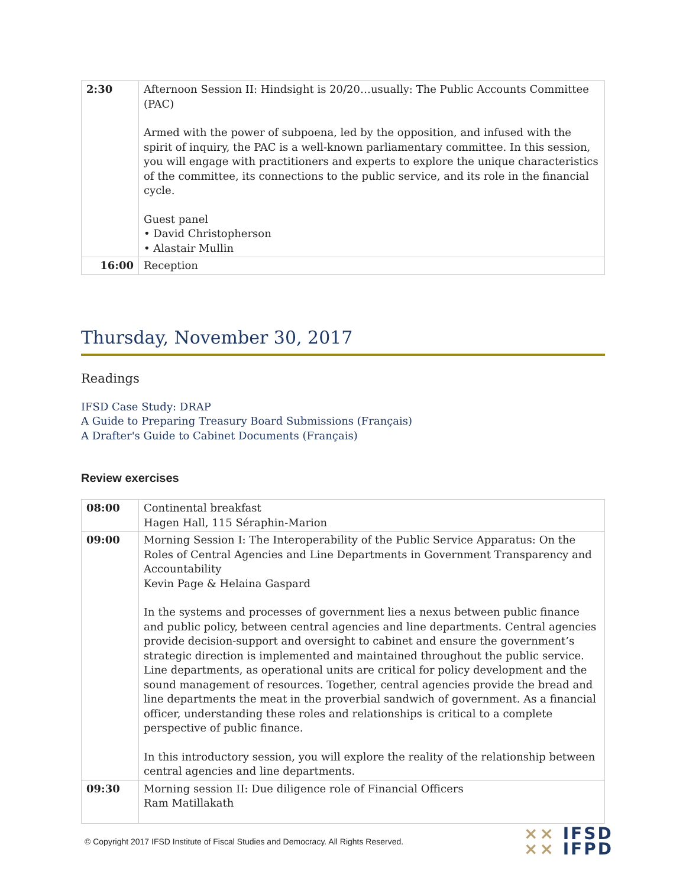| 2:30 | Afternoon Session II: Hindsight is 20/20…usually: The Public Accounts Committee (PAC) Armed with the power of subpoena, led by the opposition, and infused with the spirit of inquiry, the PAC is a well-known parliamentary committee. In this session, you will engage with practitioners and experts to explore the unique characteristics of the committee, its connections to the public service, and its role in the financial cycle. Guest panel • David Christopherson • Alastair Mullin |
| 16:00 | Reception |
Thursday, November 30, 2017
Readings
IFSD Case Study: DRAP
A Guide to Preparing Treasury Board Submissions (Français)
A Drafter's Guide to Cabinet Documents (Français)
Review exercises
| 08:00 | Continental breakfast Hagen Hall, 115 Séraphin-Marion |
| 09:00 | Morning Session I: The Interoperability of the Public Service Apparatus: On the Roles of Central Agencies and Line Departments in Government Transparency and Accountability Kevin Page & Helaina Gaspard In the systems and processes of government lies a nexus between public finance and public policy, between central agencies and line departments. Central agencies provide decision-support and oversight to cabinet and ensure the government’s strategic direction is implemented and maintained throughout the public service. Line departments, as operational units are critical for policy development and the sound management of resources. Together, central agencies provide the bread and line departments the meat in the proverbial sandwich of government. As a financial officer, understanding these roles and relationships is critical to a complete perspective of public finance. In this introductory session, you will explore the reality of the relationship between central agencies and line departments. |
| 09:30 | Morning session II: Due diligence role of Financial Officers Ram Matillakath |
© Copyright 2017 IFSD Institute of Fiscal Studies and Democracy. All Rights Reserved. ⨯⨯ IFSD
⨯⨯ IFPD